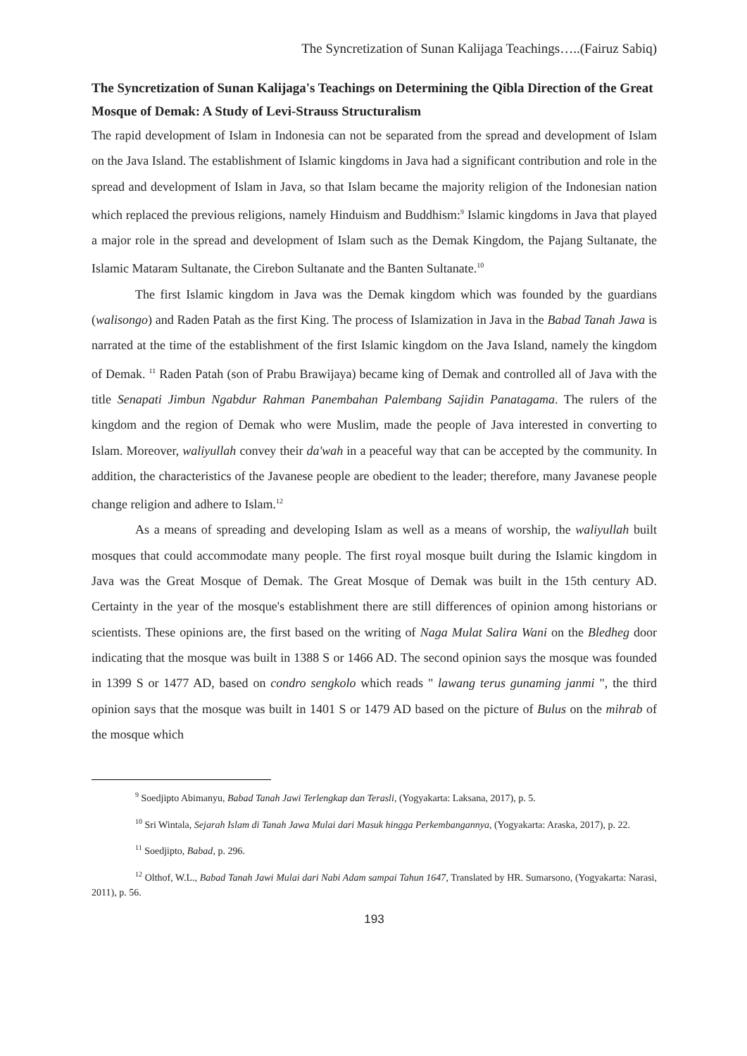The Syncretization of Sunan Kalijaga Teachings…..(Fairuz Sabiq)
The Syncretization of Sunan Kalijaga's Teachings on Determining the Qibla Direction of the Great Mosque of Demak: A Study of Levi-Strauss Structuralism
The rapid development of Islam in Indonesia can not be separated from the spread and development of Islam on the Java Island. The establishment of Islamic kingdoms in Java had a significant contribution and role in the spread and development of Islam in Java, so that Islam became the majority religion of the Indonesian nation which replaced the previous religions, namely Hinduism and Buddhism:<sup>9</sup> Islamic kingdoms in Java that played a major role in the spread and development of Islam such as the Demak Kingdom, the Pajang Sultanate, the Islamic Mataram Sultanate, the Cirebon Sultanate and the Banten Sultanate.<sup>10</sup>
The first Islamic kingdom in Java was the Demak kingdom which was founded by the guardians (walisongo) and Raden Patah as the first King. The process of Islamization in Java in the Babad Tanah Jawa is narrated at the time of the establishment of the first Islamic kingdom on the Java Island, namely the kingdom of Demak. <sup>11</sup> Raden Patah (son of Prabu Brawijaya) became king of Demak and controlled all of Java with the title Senapati Jimbun Ngabdur Rahman Panembahan Palembang Sajidin Panatagama. The rulers of the kingdom and the region of Demak who were Muslim, made the people of Java interested in converting to Islam. Moreover, waliyullah convey their da'wah in a peaceful way that can be accepted by the community. In addition, the characteristics of the Javanese people are obedient to the leader; therefore, many Javanese people change religion and adhere to Islam.<sup>12</sup>
As a means of spreading and developing Islam as well as a means of worship, the waliyullah built mosques that could accommodate many people. The first royal mosque built during the Islamic kingdom in Java was the Great Mosque of Demak. The Great Mosque of Demak was built in the 15th century AD. Certainty in the year of the mosque's establishment there are still differences of opinion among historians or scientists. These opinions are, the first based on the writing of Naga Mulat Salira Wani on the Bledheg door indicating that the mosque was built in 1388 S or 1466 AD. The second opinion says the mosque was founded in 1399 S or 1477 AD, based on condro sengkolo which reads " lawang terus gunaming janmi ", the third opinion says that the mosque was built in 1401 S or 1479 AD based on the picture of Bulus on the mihrab of the mosque which
<sup>9</sup> Soedjipto Abimanyu, Babad Tanah Jawi Terlengkap dan Terasli, (Yogyakarta: Laksana, 2017), p. 5.
<sup>10</sup> Sri Wintala, Sejarah Islam di Tanah Jawa Mulai dari Masuk hingga Perkembangannya, (Yogyakarta: Araska, 2017), p. 22.
<sup>11</sup> Soedjipto, Babad, p. 296.
<sup>12</sup> Olthof, W.L., Babad Tanah Jawi Mulai dari Nabi Adam sampai Tahun 1647, Translated by HR. Sumarsono, (Yogyakarta: Narasi, 2011), p. 56.
193